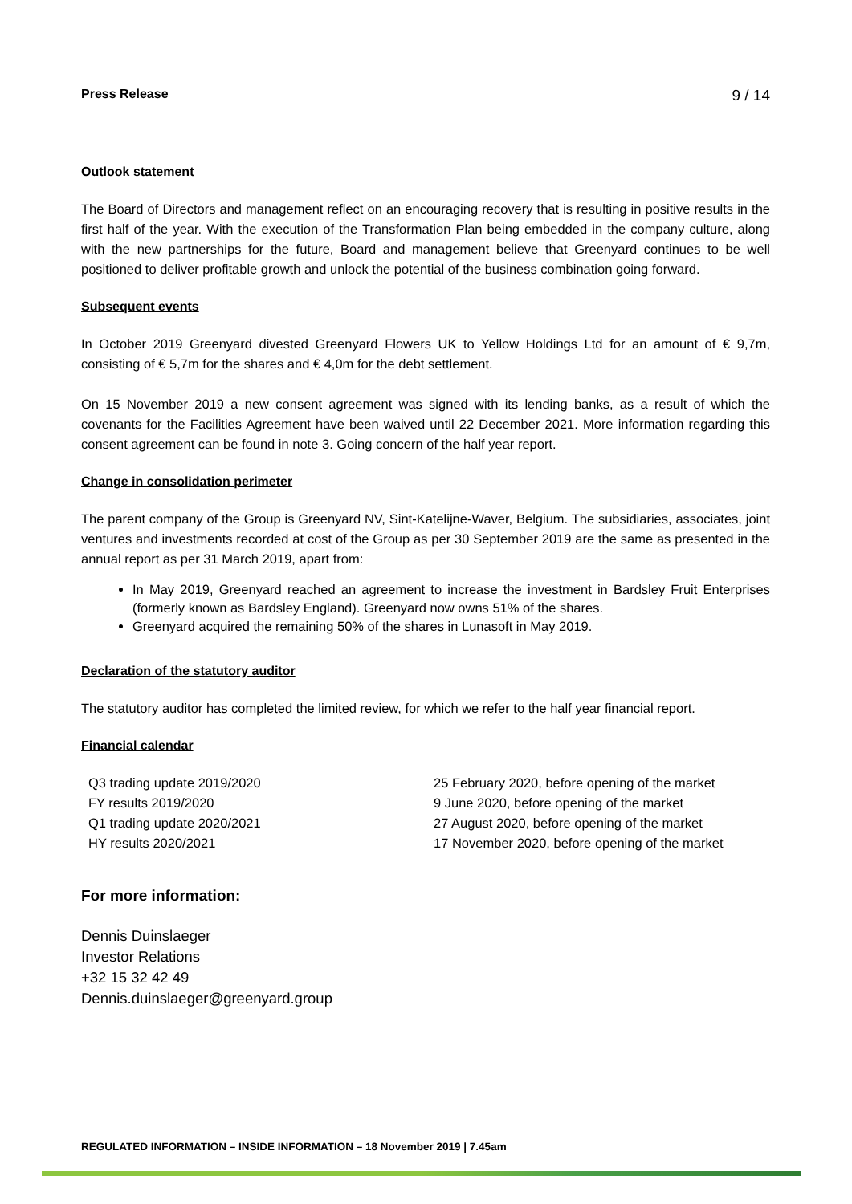Press Release 9 / 14
Outlook statement
The Board of Directors and management reflect on an encouraging recovery that is resulting in positive results in the first half of the year. With the execution of the Transformation Plan being embedded in the company culture, along with the new partnerships for the future, Board and management believe that Greenyard continues to be well positioned to deliver profitable growth and unlock the potential of the business combination going forward.
Subsequent events
In October 2019 Greenyard divested Greenyard Flowers UK to Yellow Holdings Ltd for an amount of € 9,7m, consisting of € 5,7m for the shares and € 4,0m for the debt settlement.
On 15 November 2019 a new consent agreement was signed with its lending banks, as a result of which the covenants for the Facilities Agreement have been waived until 22 December 2021. More information regarding this consent agreement can be found in note 3. Going concern of the half year report.
Change in consolidation perimeter
The parent company of the Group is Greenyard NV, Sint-Katelijne-Waver, Belgium. The subsidiaries, associates, joint ventures and investments recorded at cost of the Group as per 30 September 2019 are the same as presented in the annual report as per 31 March 2019, apart from:
In May 2019, Greenyard reached an agreement to increase the investment in Bardsley Fruit Enterprises (formerly known as Bardsley England). Greenyard now owns 51% of the shares.
Greenyard acquired the remaining 50% of the shares in Lunasoft in May 2019.
Declaration of the statutory auditor
The statutory auditor has completed the limited review, for which we refer to the half year financial report.
Financial calendar
| Q3 trading update 2019/2020 | 25 February 2020, before opening of the market |
| FY results 2019/2020 | 9 June 2020, before opening of the market |
| Q1 trading update 2020/2021 | 27 August 2020, before opening of the market |
| HY results 2020/2021 | 17 November 2020, before opening of the market |
For more information:
Dennis Duinslaeger
Investor Relations
+32 15 32 42 49
Dennis.duinslaeger@greenyard.group
REGULATED INFORMATION – INSIDE INFORMATION – 18 November 2019 | 7.45am